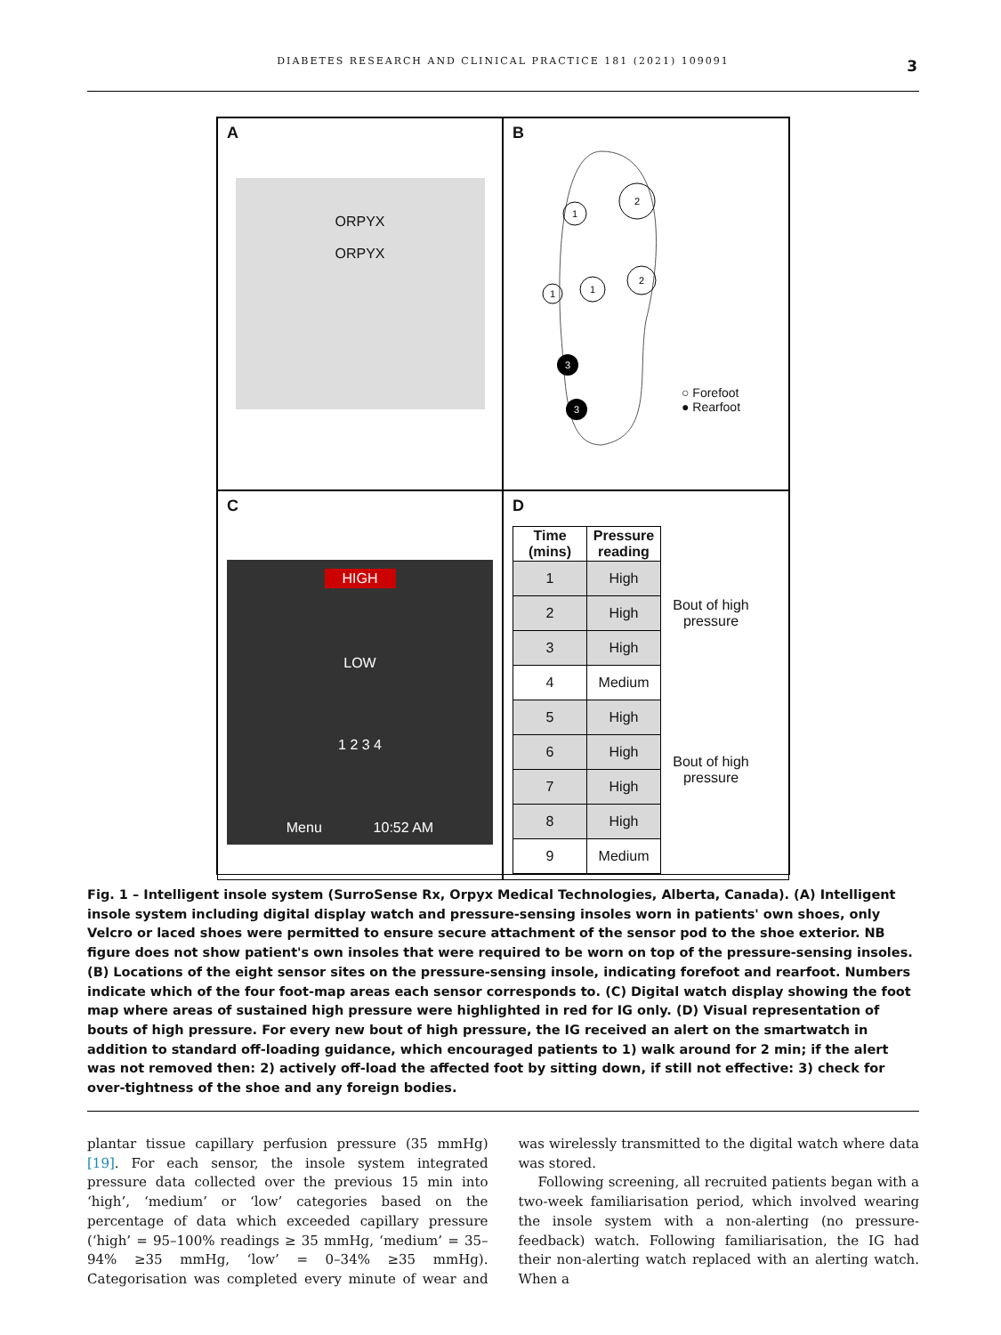DIABETES RESEARCH AND CLINICAL PRACTICE 181 (2021) 109091 3
A
ORPYX
ORPYX
B
1
2
1
1
2
3
3
○ Forefoot
● Rearfoot
C
HIGH
LOW
1 2 3 4
Menu 10:52 AM
D
| Time (mins) | Pressure reading | |
| --- | --- | --- |
| 1 | High | Bout of high pressure |
| 2 | High | |
| 3 | High | |
| 4 | Medium | |
| 5 | High | Bout of high pressure |
| 6 | High | |
| 7 | High | |
| 8 | High | |
| 9 | Medium | |
Fig. 1 – Intelligent insole system (SurroSense Rx, Orpyx Medical Technologies, Alberta, Canada). (A) Intelligent insole system including digital display watch and pressure-sensing insoles worn in patients' own shoes, only Velcro or laced shoes were permitted to ensure secure attachment of the sensor pod to the shoe exterior. NB figure does not show patient's own insoles that were required to be worn on top of the pressure-sensing insoles. (B) Locations of the eight sensor sites on the pressure-sensing insole, indicating forefoot and rearfoot. Numbers indicate which of the four foot-map areas each sensor corresponds to. (C) Digital watch display showing the foot map where areas of sustained high pressure were highlighted in red for IG only. (D) Visual representation of bouts of high pressure. For every new bout of high pressure, the IG received an alert on the smartwatch in addition to standard off-loading guidance, which encouraged patients to 1) walk around for 2 min; if the alert was not removed then: 2) actively off-load the affected foot by sitting down, if still not effective: 3) check for over-tightness of the shoe and any foreign bodies.
plantar tissue capillary perfusion pressure (35 mmHg)[19]. For each sensor, the insole system integrated pressure data collected over the previous 15 min into ‘high’, ‘medium’ or ‘low’ categories based on the percentage of data which exceeded capillary pressure (‘high’ = 95–100% readings ≥ 35 mmHg, ‘medium’ = 35–94% ≥35 mmHg, ‘low’ = 0–34% ≥35 mmHg). Categorisation was completed every minute of wear and was wirelessly transmitted to the digital watch where data was stored.
Following screening, all recruited patients began with a two-week familiarisation period, which involved wearing the insole system with a non-alerting (no pressure-feedback) watch. Following familiarisation, the IG had their non-alerting watch replaced with an alerting watch. When a